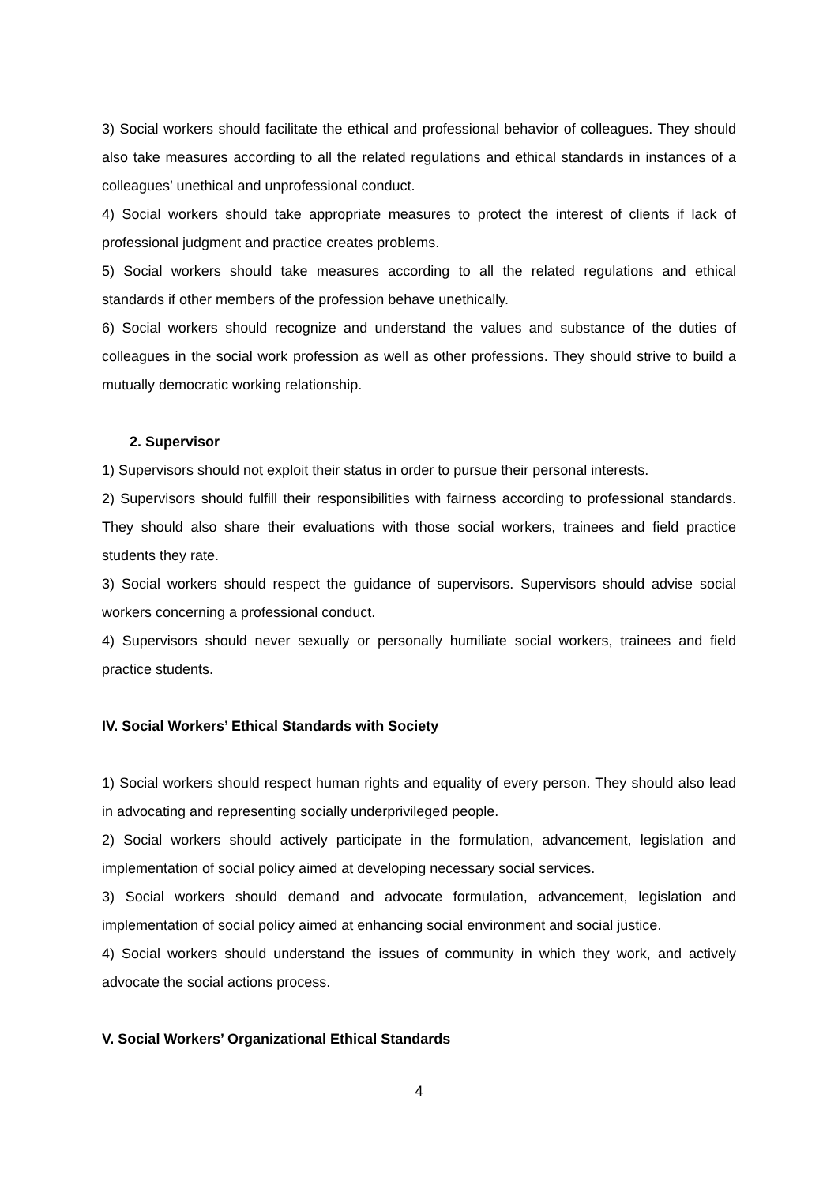3) Social workers should facilitate the ethical and professional behavior of colleagues. They should also take measures according to all the related regulations and ethical standards in instances of a colleagues’ unethical and unprofessional conduct.
4) Social workers should take appropriate measures to protect the interest of clients if lack of professional judgment and practice creates problems.
5) Social workers should take measures according to all the related regulations and ethical standards if other members of the profession behave unethically.
6) Social workers should recognize and understand the values and substance of the duties of colleagues in the social work profession as well as other professions. They should strive to build a mutually democratic working relationship.
2. Supervisor
1) Supervisors should not exploit their status in order to pursue their personal interests.
2) Supervisors should fulfill their responsibilities with fairness according to professional standards. They should also share their evaluations with those social workers, trainees and field practice students they rate.
3) Social workers should respect the guidance of supervisors. Supervisors should advise social workers concerning a professional conduct.
4) Supervisors should never sexually or personally humiliate social workers, trainees and field practice students.
IV. Social Workers’ Ethical Standards with Society
1) Social workers should respect human rights and equality of every person. They should also lead in advocating and representing socially underprivileged people.
2) Social workers should actively participate in the formulation, advancement, legislation and implementation of social policy aimed at developing necessary social services.
3) Social workers should demand and advocate formulation, advancement, legislation and implementation of social policy aimed at enhancing social environment and social justice.
4) Social workers should understand the issues of community in which they work, and actively advocate the social actions process.
V. Social Workers’ Organizational Ethical Standards
4